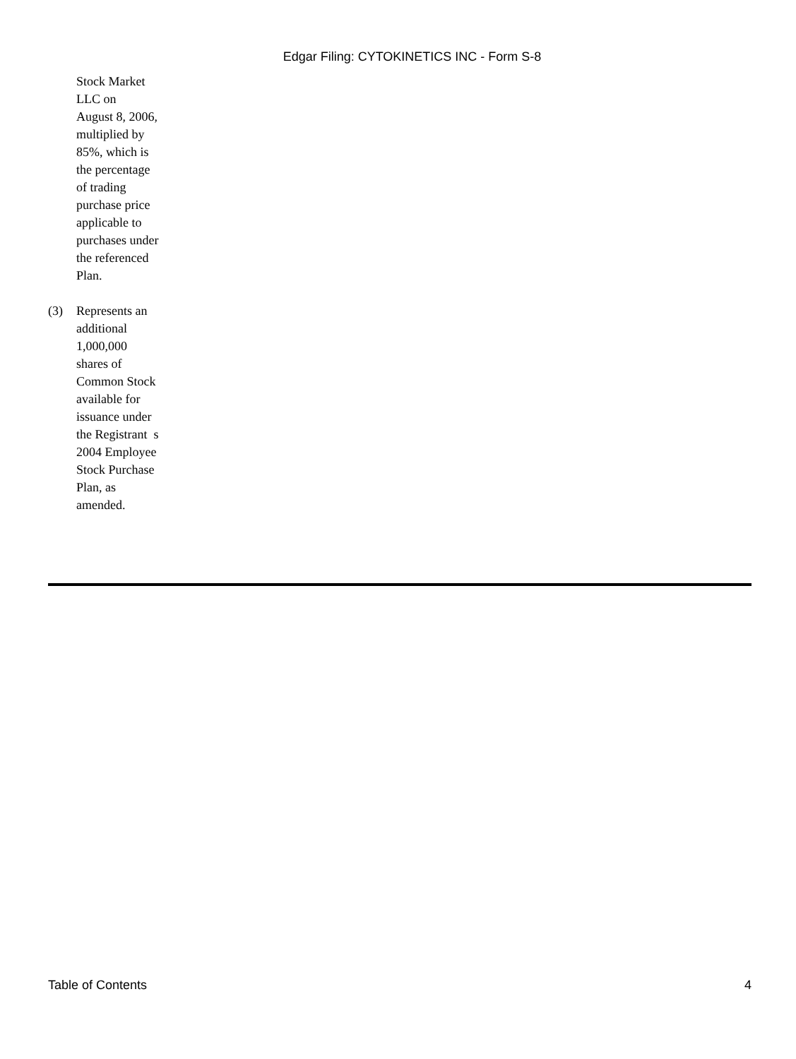Edgar Filing: CYTOKINETICS INC - Form S-8
Stock Market
LLC on
August 8, 2006,
multiplied by
85%, which is
the percentage
of trading
purchase price
applicable to
purchases under
the referenced
Plan.
(3) Represents an
additional
1,000,000
shares of
Common Stock
available for
issuance under
the Registrant s
2004 Employee
Stock Purchase
Plan, as
amended.
Table of Contents 4